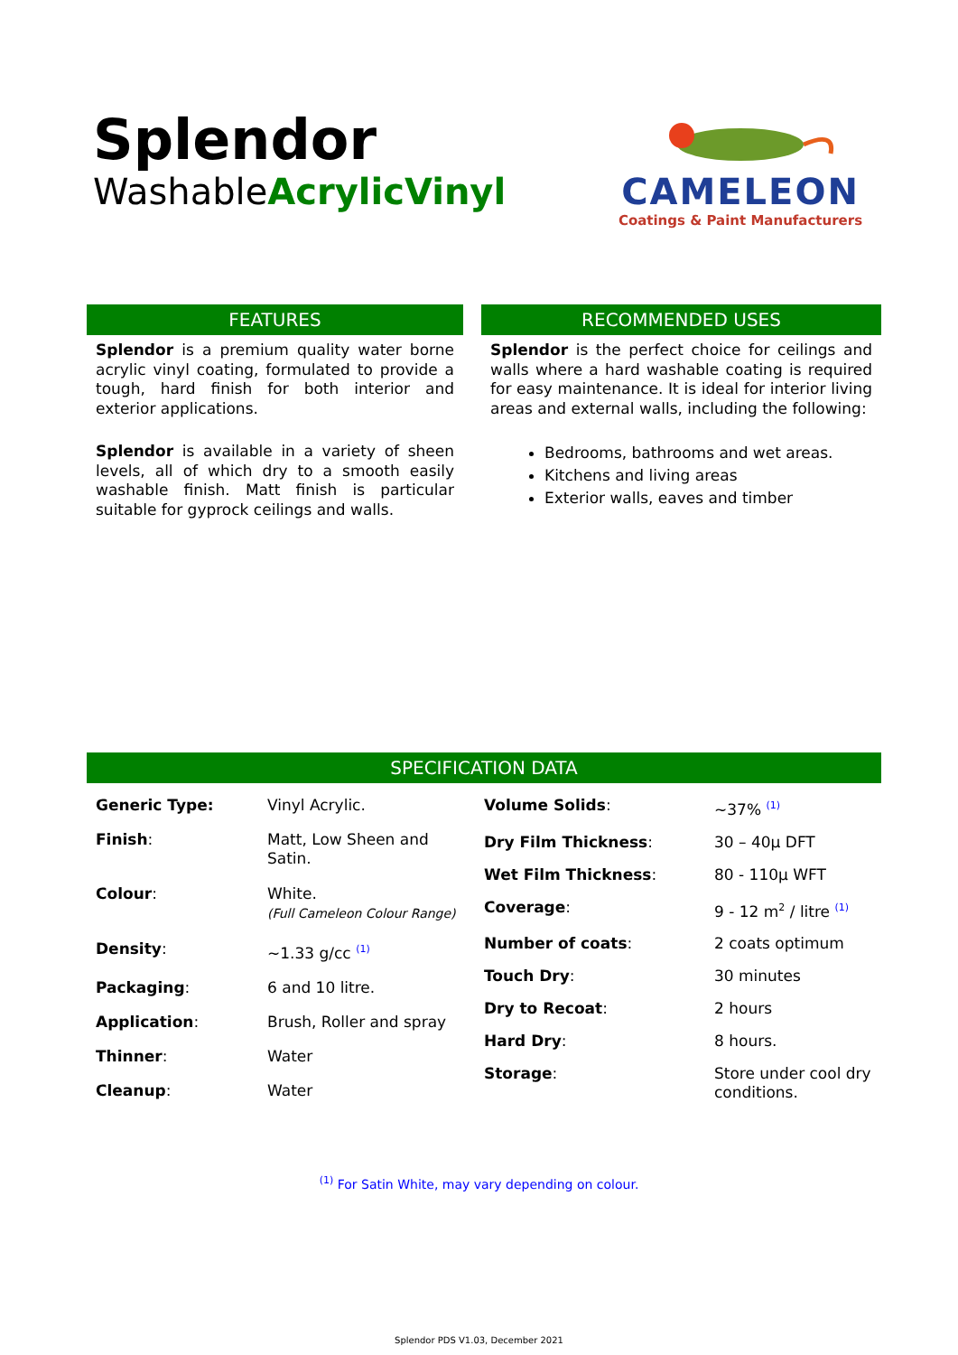Splendor
WashableAcrylicVinyl
CAMELEON
Coatings & Paint Manufacturers
FEATURES
Splendor is a premium quality water borne acrylic vinyl coating, formulated to provide a tough, hard finish for both interior and exterior applications.
Splendor is available in a variety of sheen levels, all of which dry to a smooth easily washable finish. Matt finish is particular suitable for gyprock ceilings and walls.
RECOMMENDED USES
Splendor is the perfect choice for ceilings and walls where a hard washable coating is required for easy maintenance. It is ideal for interior living areas and external walls, including the following:
Bedrooms, bathrooms and wet areas.
Kitchens and living areas
Exterior walls, eaves and timber
SPECIFICATION DATA
| Generic Type: | Vinyl Acrylic. |
| Finish : | Matt, Low Sheen and Satin. |
| Colour : | White. (Full Cameleon Colour Range) |
| Density : | ~1.33 g/cc <sup>(1)</sup> |
| Packaging : | 6 and 10 litre. |
| Application : | Brush, Roller and spray |
| Thinner : | Water |
| Cleanup : | Water |
| Volume Solids : | ~37% <sup>(1)</sup> |
| Dry Film Thickness : | 30 – 40µ DFT |
| Wet Film Thickness : | 80 - 110µ WFT |
| Coverage : | 9 - 12 m<sup>2</sup> / litre <sup>(1)</sup> |
| Number of coats : | 2 coats optimum |
| Touch Dry : | 30 minutes |
| Dry to Recoat : | 2 hours |
| Hard Dry : | 8 hours. |
| Storage : | Store under cool dry conditions. |
<sup>(1)</sup> For Satin White, may vary depending on colour.
Splendor PDS V1.03, December 2021